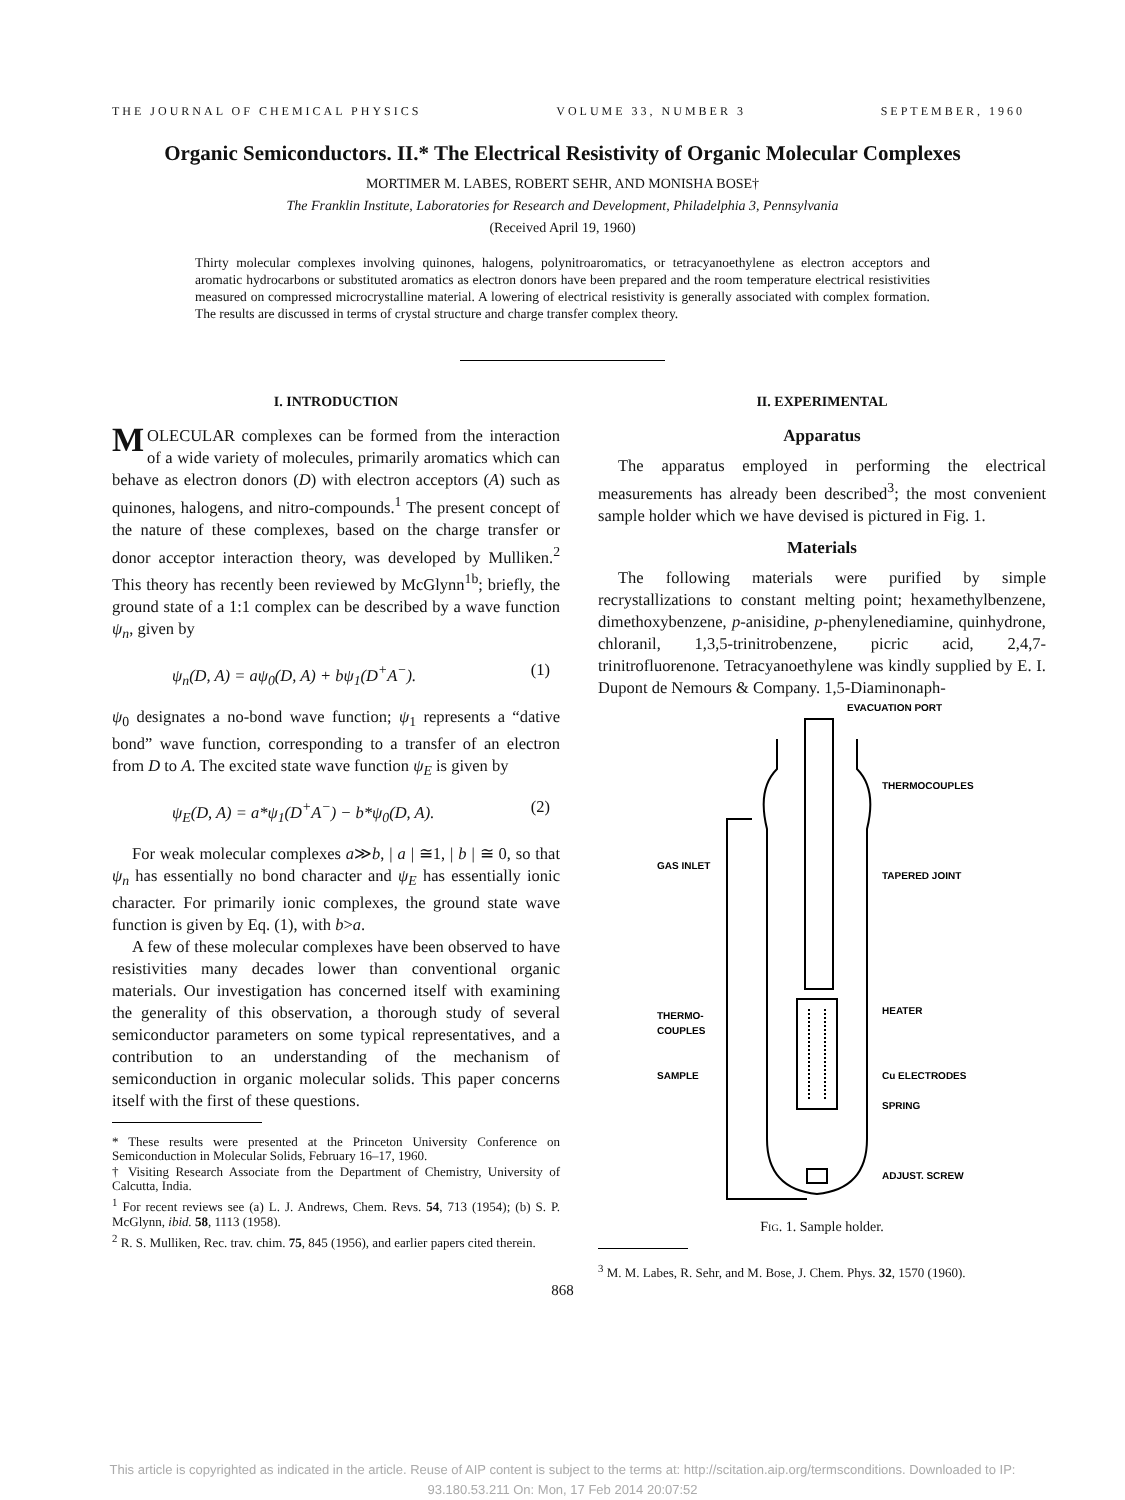THE JOURNAL OF CHEMICAL PHYSICS VOLUME 33, NUMBER 3 SEPTEMBER, 1960
Organic Semiconductors. II.* The Electrical Resistivity of Organic Molecular Complexes
MORTIMER M. LABES, ROBERT SEHR, AND MONISHA BOSE†
The Franklin Institute, Laboratories for Research and Development, Philadelphia 3, Pennsylvania
(Received April 19, 1960)
Thirty molecular complexes involving quinones, halogens, polynitroaromatics, or tetracyanoethylene as electron acceptors and aromatic hydrocarbons or substituted aromatics as electron donors have been prepared and the room temperature electrical resistivities measured on compressed microcrystalline material. A lowering of electrical resistivity is generally associated with complex formation. The results are discussed in terms of crystal structure and charge transfer complex theory.
I. INTRODUCTION
MOLECULAR complexes can be formed from the interaction of a wide variety of molecules, primarily aromatics which can behave as electron donors (D) with electron acceptors (A) such as quinones, halogens, and nitro-compounds.<sup>1</sup> The present concept of the nature of these complexes, based on the charge transfer or donor acceptor interaction theory, was developed by Mulliken.<sup>2</sup> This theory has recently been reviewed by McGlynn<sup>1b</sup>; briefly, the ground state of a 1:1 complex can be described by a wave function ψ<sub>n</sub>, given by
ψ<sub>n</sub>(D, A) = aψ<sub>0</sub>(D, A) + bψ<sub>1</sub>(D<sup>+</sup>A<sup>−</sup>). (1)
ψ<sub>0</sub> designates a no-bond wave function; ψ<sub>1</sub> represents a “dative bond” wave function, corresponding to a transfer of an electron from D to A. The excited state wave function ψ<sub>E</sub> is given by
ψ<sub>E</sub>(D, A) = a*ψ<sub>1</sub>(D<sup>+</sup>A<sup>−</sup>) − b*ψ<sub>0</sub>(D, A). (2)
For weak molecular complexes a≫b, | a | ≅1, | b | ≅ 0, so that ψ<sub>n</sub> has essentially no bond character and ψ<sub>E</sub> has essentially ionic character. For primarily ionic complexes, the ground state wave function is given by Eq. (1), with b>a.
A few of these molecular complexes have been observed to have resistivities many decades lower than conventional organic materials. Our investigation has concerned itself with examining the generality of this observation, a thorough study of several semiconductor parameters on some typical representatives, and a contribution to an understanding of the mechanism of semiconduction in organic molecular solids. This paper concerns itself with the first of these questions.
* These results were presented at the Princeton University Conference on Semiconduction in Molecular Solids, February 16–17, 1960.
† Visiting Research Associate from the Department of Chemistry, University of Calcutta, India.
<sup>1</sup> For recent reviews see (a) L. J. Andrews, Chem. Revs. 54, 713 (1954); (b) S. P. McGlynn, ibid. 58, 1113 (1958).
<sup>2</sup> R. S. Mulliken, Rec. trav. chim. 75, 845 (1956), and earlier papers cited therein.
II. EXPERIMENTAL
Apparatus
The apparatus employed in performing the electrical measurements has already been described<sup>3</sup>; the most convenient sample holder which we have devised is pictured in Fig. 1.
Materials
The following materials were purified by simple recrystallizations to constant melting point; hexamethylbenzene, dimethoxybenzene, p-anisidine, p-phenylenediamine, quinhydrone, chloranil, 1,3,5-trinitrobenzene, picric acid, 2,4,7-trinitrofluorenone. Tetracyanoethylene was kindly supplied by E. I. Dupont de Nemours & Company. 1,5-Diaminonaph-
EVACUATION PORT
THERMOCOUPLES
TAPERED JOINT
GAS INLET
HEATER
THERMO-
COUPLES
SAMPLE
Cu ELECTRODES
SPRING
ADJUST. SCREW
Fig. 1. Sample holder.
<sup>3</sup> M. M. Labes, R. Sehr, and M. Bose, J. Chem. Phys. 32, 1570 (1960).
868
This article is copyrighted as indicated in the article. Reuse of AIP content is subject to the terms at: http://scitation.aip.org/termsconditions. Downloaded to IP:
93.180.53.211 On: Mon, 17 Feb 2014 20:07:52